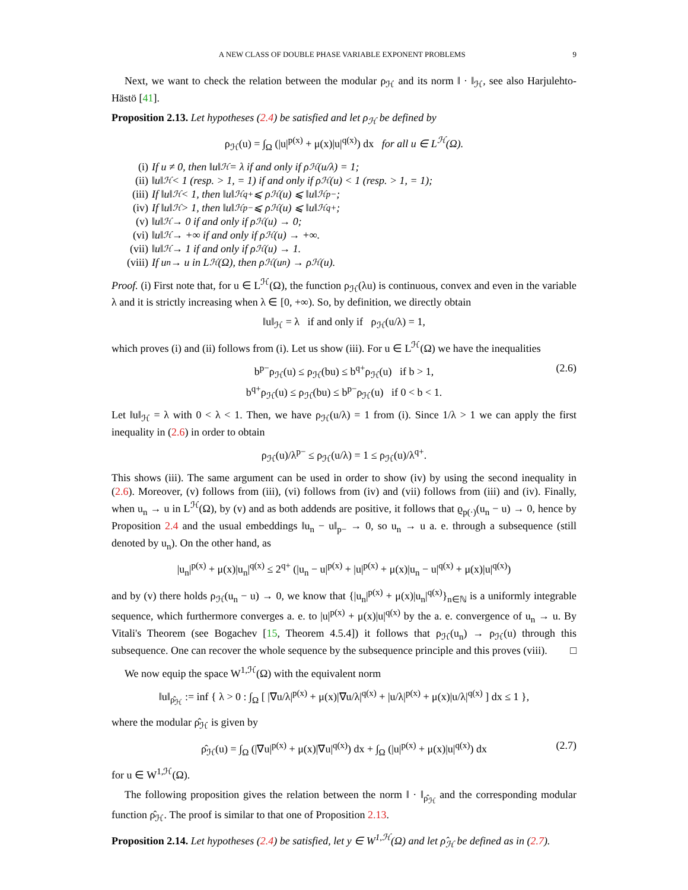A NEW CLASS OF DOUBLE PHASE VARIABLE EXPONENT PROBLEMS 9
Next, we want to check the relation between the modular ρ<sub>ℋ</sub> and its norm ‖ · ‖<sub>ℋ</sub>, see also Harjulehto-Hästö [41].
Proposition 2.13. Let hypotheses (2.4) be satisfied and let ρ<sub>ℋ</sub> be defined by
ρ<sub>ℋ</sub>(u) = ∫<sub>Ω</sub> (|u|<sup>p(x)</sup> + μ(x)|u|<sup>q(x)</sup>) dx for all u ∈ L<sup>ℋ</sup>(Ω).
(i) If u ≠ 0, then ‖u‖<sub>ℋ</sub> = λ if and only if ρ<sub>ℋ</sub>(u/λ) = 1;
(ii) ‖u‖<sub>ℋ</sub> < 1 (resp. > 1, = 1) if and only if ρ<sub>ℋ</sub>(u) < 1 (resp. > 1, = 1);
(iii) If ‖u‖<sub>ℋ</sub> < 1, then ‖u‖<sub>ℋ</sub><sup>q+</sup> ⩽ ρ<sub>ℋ</sub>(u) ⩽ ‖u‖<sub>ℋ</sub><sup>p−</sup>;
(iv) If ‖u‖<sub>ℋ</sub> > 1, then ‖u‖<sub>ℋ</sub><sup>p−</sup> ⩽ ρ<sub>ℋ</sub>(u) ⩽ ‖u‖<sub>ℋ</sub><sup>q+</sup>;
(v) ‖u‖<sub>ℋ</sub> → 0 if and only if ρ<sub>ℋ</sub>(u) → 0;
(vi) ‖u‖<sub>ℋ</sub> → +∞ if and only if ρ<sub>ℋ</sub>(u) → +∞.
(vii) ‖u‖<sub>ℋ</sub> → 1 if and only if ρ<sub>ℋ</sub>(u) → 1.
(viii) If u<sub>n</sub> → u in L<sup>ℋ</sup>(Ω), then ρ<sub>ℋ</sub>(u<sub>n</sub>) → ρ<sub>ℋ</sub>(u).
Proof. (i) First note that, for u ∈ L<sup>ℋ</sup>(Ω), the function ρ<sub>ℋ</sub>(λu) is continuous, convex and even in the variable λ and it is strictly increasing when λ ∈ [0, +∞). So, by definition, we directly obtain
‖u‖<sub>ℋ</sub> = λ if and only if ρ<sub>ℋ</sub>(u/λ) = 1,
which proves (i) and (ii) follows from (i). Let us show (iii). For u ∈ L<sup>ℋ</sup>(Ω) we have the inequalities
b<sup>p−</sup>ρ<sub>ℋ</sub>(u) ≤ ρ<sub>ℋ</sub>(bu) ≤ b<sup>q+</sup>ρ<sub>ℋ</sub>(u) if b > 1,
b<sup>q+</sup>ρ<sub>ℋ</sub>(u) ≤ ρ<sub>ℋ</sub>(bu) ≤ b<sup>p−</sup>ρ<sub>ℋ</sub>(u) if 0 < b < 1.
(2.6)
Let ‖u‖<sub>ℋ</sub> = λ with 0 < λ < 1. Then, we have ρ<sub>ℋ</sub>(u/λ) = 1 from (i). Since 1/λ > 1 we can apply the first inequality in (2.6) in order to obtain
ρ<sub>ℋ</sub>(u)/λ<sup>p−</sup> ≤ ρ<sub>ℋ</sub>(u/λ) = 1 ≤ ρ<sub>ℋ</sub>(u)/λ<sup>q+</sup>.
This shows (iii). The same argument can be used in order to show (iv) by using the second inequality in (2.6). Moreover, (v) follows from (iii), (vi) follows from (iv) and (vii) follows from (iii) and (iv). Finally, when u<sub>n</sub> → u in L<sup>ℋ</sup>(Ω), by (v) and as both addends are positive, it follows that ϱ<sub>p(·)</sub>(u<sub>n</sub> − u) → 0, hence by Proposition 2.4 and the usual embeddings ‖u<sub>n</sub> − u‖<sub>p−</sub> → 0, so u<sub>n</sub> → u a. e. through a subsequence (still denoted by u<sub>n</sub>). On the other hand, as
|u<sub>n</sub>|<sup>p(x)</sup> + μ(x)|u<sub>n</sub>|<sup>q(x)</sup> ≤ 2<sup>q+</sup> (|u<sub>n</sub> − u|<sup>p(x)</sup> + |u|<sup>p(x)</sup> + μ(x)|u<sub>n</sub> − u|<sup>q(x)</sup> + μ(x)|u|<sup>q(x)</sup>)
and by (v) there holds ρ<sub>ℋ</sub>(u<sub>n</sub> − u) → 0, we know that {|u<sub>n</sub>|<sup>p(x)</sup> + μ(x)|u<sub>n</sub>|<sup>q(x)</sup>}<sub>n∈ℕ</sub> is a uniformly integrable sequence, which furthermore converges a. e. to |u|<sup>p(x)</sup> + μ(x)|u|<sup>q(x)</sup> by the a. e. convergence of u<sub>n</sub> → u. By Vitali's Theorem (see Bogachev [15, Theorem 4.5.4]) it follows that ρ<sub>ℋ</sub>(u<sub>n</sub>) → ρ<sub>ℋ</sub>(u) through this subsequence. One can recover the whole sequence by the subsequence principle and this proves (viii). □
We now equip the space W<sup>1,ℋ</sup>(Ω) with the equivalent norm
‖u‖<sub>ρ̂<sub>ℋ</sub></sub> := inf { λ > 0 : ∫<sub>Ω</sub> [ |∇u/λ|<sup>p(x)</sup> + μ(x)|∇u/λ|<sup>q(x)</sup> + |u/λ|<sup>p(x)</sup> + μ(x)|u/λ|<sup>q(x)</sup> ] dx ≤ 1 },
where the modular ρ̂<sub>ℋ</sub> is given by
ρ̂<sub>ℋ</sub>(u) = ∫<sub>Ω</sub> (|∇u|<sup>p(x)</sup> + μ(x)|∇u|<sup>q(x)</sup>) dx + ∫<sub>Ω</sub> (|u|<sup>p(x)</sup> + μ(x)|u|<sup>q(x)</sup>) dx (2.7)
for u ∈ W<sup>1,ℋ</sup>(Ω).
The following proposition gives the relation between the norm ‖ · ‖<sub>ρ̂<sub>ℋ</sub></sub> and the corresponding modular function ρ̂<sub>ℋ</sub>. The proof is similar to that one of Proposition 2.13.
Proposition 2.14. Let hypotheses (2.4) be satisfied, let y ∈ W<sup>1,ℋ</sup>(Ω) and let ρ̂<sub>ℋ</sub> be defined as in (2.7).